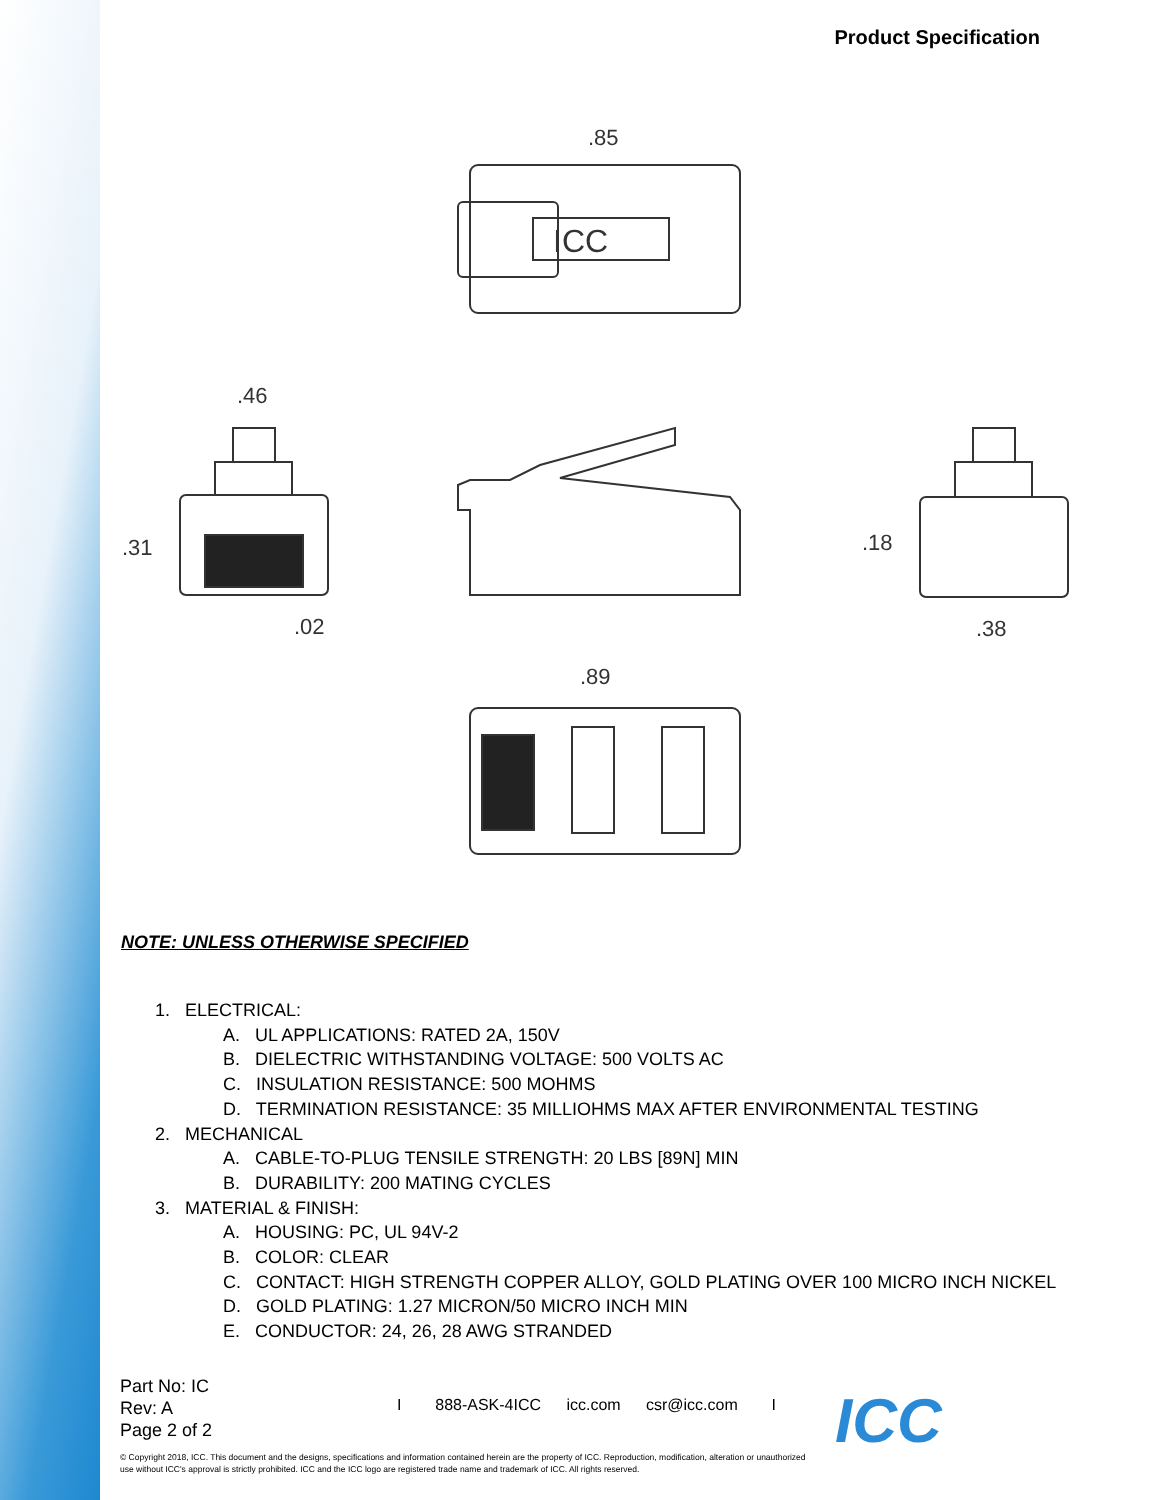Product Specification
ICC
.85
.46
.31
.02
.18
.38
.89
NOTE: UNLESS OTHERWISE SPECIFIED
1. ELECTRICAL:
A. UL APPLICATIONS: RATED 2A, 150V
B. DIELECTRIC WITHSTANDING VOLTAGE: 500 VOLTS AC
C. INSULATION RESISTANCE: 500 MOHMS
D. TERMINATION RESISTANCE: 35 MILLIOHMS MAX AFTER ENVIRONMENTAL TESTING
2. MECHANICAL
A. CABLE-TO-PLUG TENSILE STRENGTH: 20 LBS [89N] MIN
B. DURABILITY: 200 MATING CYCLES
3. MATERIAL & FINISH:
A. HOUSING: PC, UL 94V-2
B. COLOR: CLEAR
C. CONTACT: HIGH STRENGTH COPPER ALLOY, GOLD PLATING OVER 100 MICRO INCH NICKEL
D. GOLD PLATING: 1.27 MICRON/50 MICRO INCH MIN
E. CONDUCTOR: 24, 26, 28 AWG STRANDED
Part No: IC
Rev: A
Page 2 of 2
I 888-ASK-4ICC icc.com csr@icc.com I
© Copyright 2018, ICC. This document and the designs, specifications and information contained herein are the property of ICC. Reproduction, modification, alteration or unauthorized use without ICC's approval is strictly prohibited. ICC and the ICC logo are registered trade name and trademark of ICC. All rights reserved.
ICC